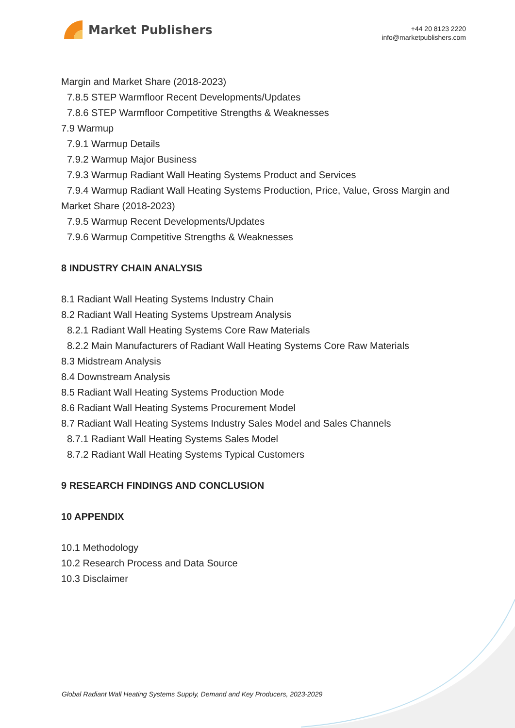Market Publishers
+44 20 8123 2220
info@marketpublishers.com
Margin and Market Share (2018-2023)
7.8.5 STEP Warmfloor Recent Developments/Updates
7.8.6 STEP Warmfloor Competitive Strengths & Weaknesses
7.9 Warmup
7.9.1 Warmup Details
7.9.2 Warmup Major Business
7.9.3 Warmup Radiant Wall Heating Systems Product and Services
7.9.4 Warmup Radiant Wall Heating Systems Production, Price, Value, Gross Margin and Market Share (2018-2023)
7.9.5 Warmup Recent Developments/Updates
7.9.6 Warmup Competitive Strengths & Weaknesses
8 INDUSTRY CHAIN ANALYSIS
8.1 Radiant Wall Heating Systems Industry Chain
8.2 Radiant Wall Heating Systems Upstream Analysis
8.2.1 Radiant Wall Heating Systems Core Raw Materials
8.2.2 Main Manufacturers of Radiant Wall Heating Systems Core Raw Materials
8.3 Midstream Analysis
8.4 Downstream Analysis
8.5 Radiant Wall Heating Systems Production Mode
8.6 Radiant Wall Heating Systems Procurement Model
8.7 Radiant Wall Heating Systems Industry Sales Model and Sales Channels
8.7.1 Radiant Wall Heating Systems Sales Model
8.7.2 Radiant Wall Heating Systems Typical Customers
9 RESEARCH FINDINGS AND CONCLUSION
10 APPENDIX
10.1 Methodology
10.2 Research Process and Data Source
10.3 Disclaimer
Global Radiant Wall Heating Systems Supply, Demand and Key Producers, 2023-2029